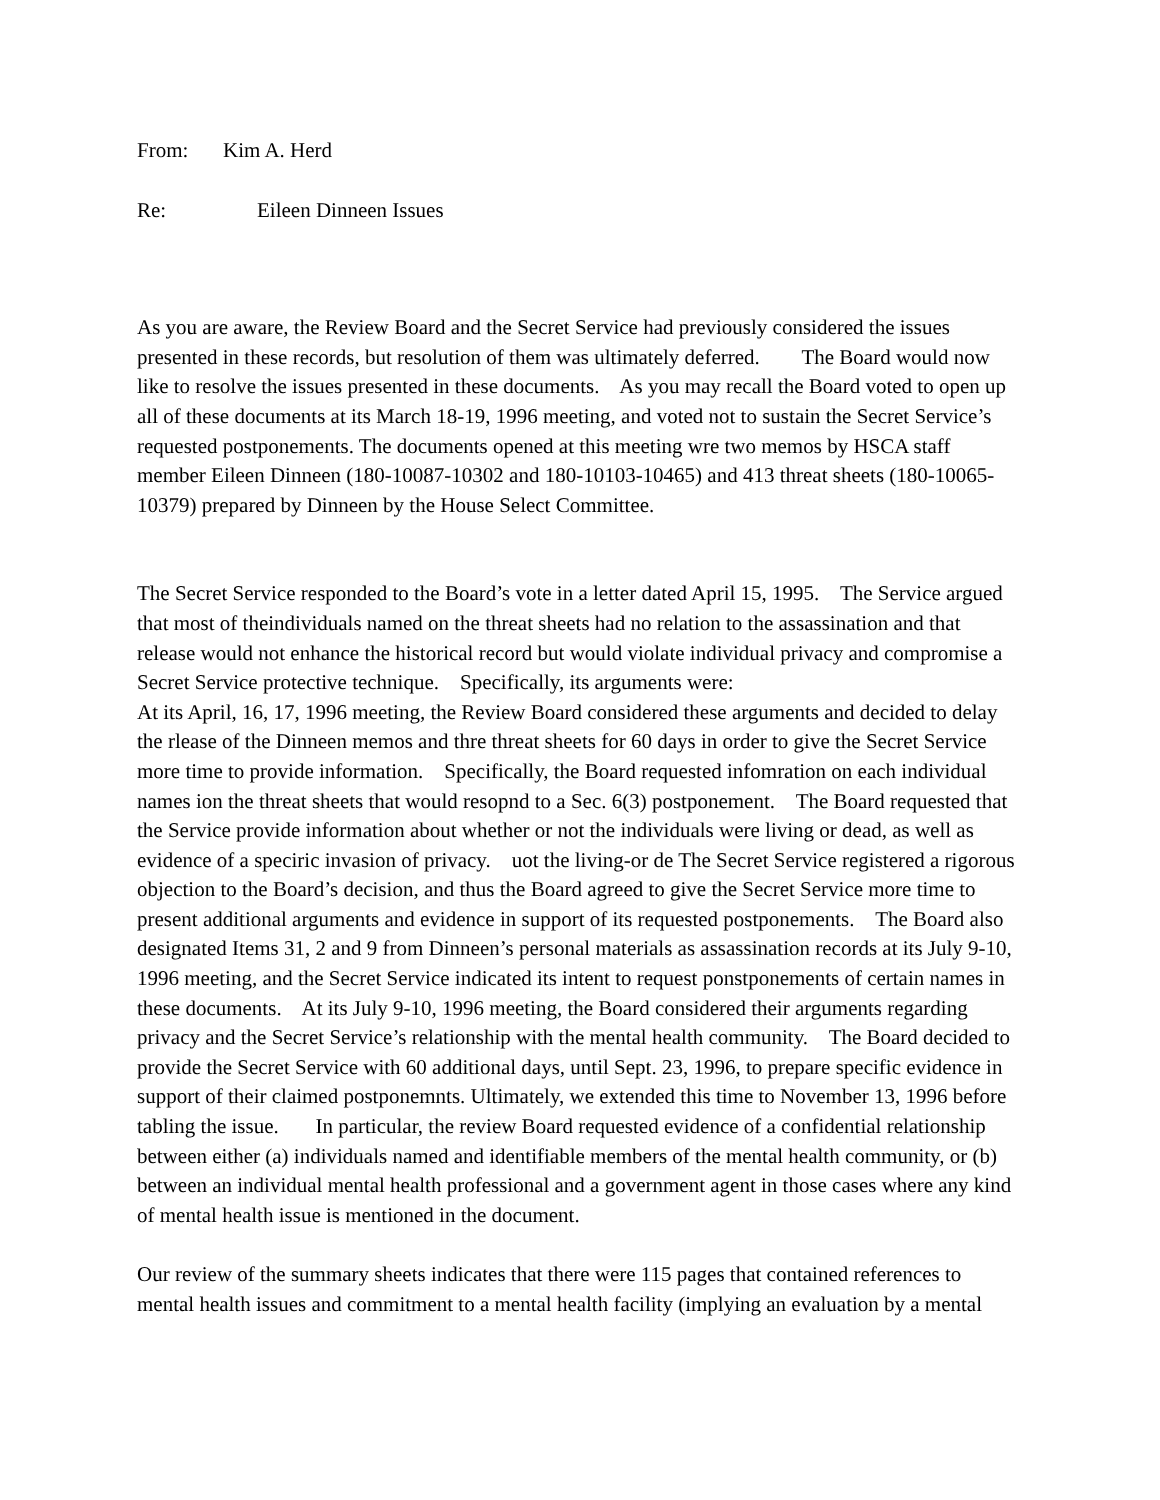From: Kim A. Herd
Re: Eileen Dinneen Issues
As you are aware, the Review Board and the Secret Service had previously considered the issues presented in these records, but resolution of them was ultimately deferred. The Board would now like to resolve the issues presented in these documents. As you may recall the Board voted to open up all of these documents at its March 18-19, 1996 meeting, and voted not to sustain the Secret Service’s requested postponements. The documents opened at this meeting wre two memos by HSCA staff member Eileen Dinneen (180-10087-10302 and 180-10103-10465) and 413 threat sheets (180-10065-10379) prepared by Dinneen by the House Select Committee.
The Secret Service responded to the Board’s vote in a letter dated April 15, 1995. The Service argued that most of theindividuals named on the threat sheets had no relation to the assassination and that release would not enhance the historical record but would violate individual privacy and compromise a Secret Service protective technique. Specifically, its arguments were:
At its April, 16, 17, 1996 meeting, the Review Board considered these arguments and decided to delay the rlease of the Dinneen memos and thre threat sheets for 60 days in order to give the Secret Service more time to provide information. Specifically, the Board requested infomration on each individual names ion the threat sheets that would resopnd to a Sec. 6(3) postponement. The Board requested that the Service provide information about whether or not the individuals were living or dead, as well as evidence of a speciric invasion of privacy. uot the living-or de The Secret Service registered a rigorous objection to the Board’s decision, and thus the Board agreed to give the Secret Service more time to present additional arguments and evidence in support of its requested postponements. The Board also designated Items 31, 2 and 9 from Dinneen’s personal materials as assassination records at its July 9-10, 1996 meeting, and the Secret Service indicated its intent to request ponstponements of certain names in these documents. At its July 9-10, 1996 meeting, the Board considered their arguments regarding privacy and the Secret Service’s relationship with the mental health community. The Board decided to provide the Secret Service with 60 additional days, until Sept. 23, 1996, to prepare specific evidence in support of their claimed postponemnts. Ultimately, we extended this time to November 13, 1996 before tabling the issue. In particular, the review Board requested evidence of a confidential relationship between either (a) individuals named and identifiable members of the mental health community, or (b) between an individual mental health professional and a government agent in those cases where any kind of mental health issue is mentioned in the document.
Our review of the summary sheets indicates that there were 115 pages that contained references to mental health issues and commitment to a mental health facility (implying an evaluation by a mental